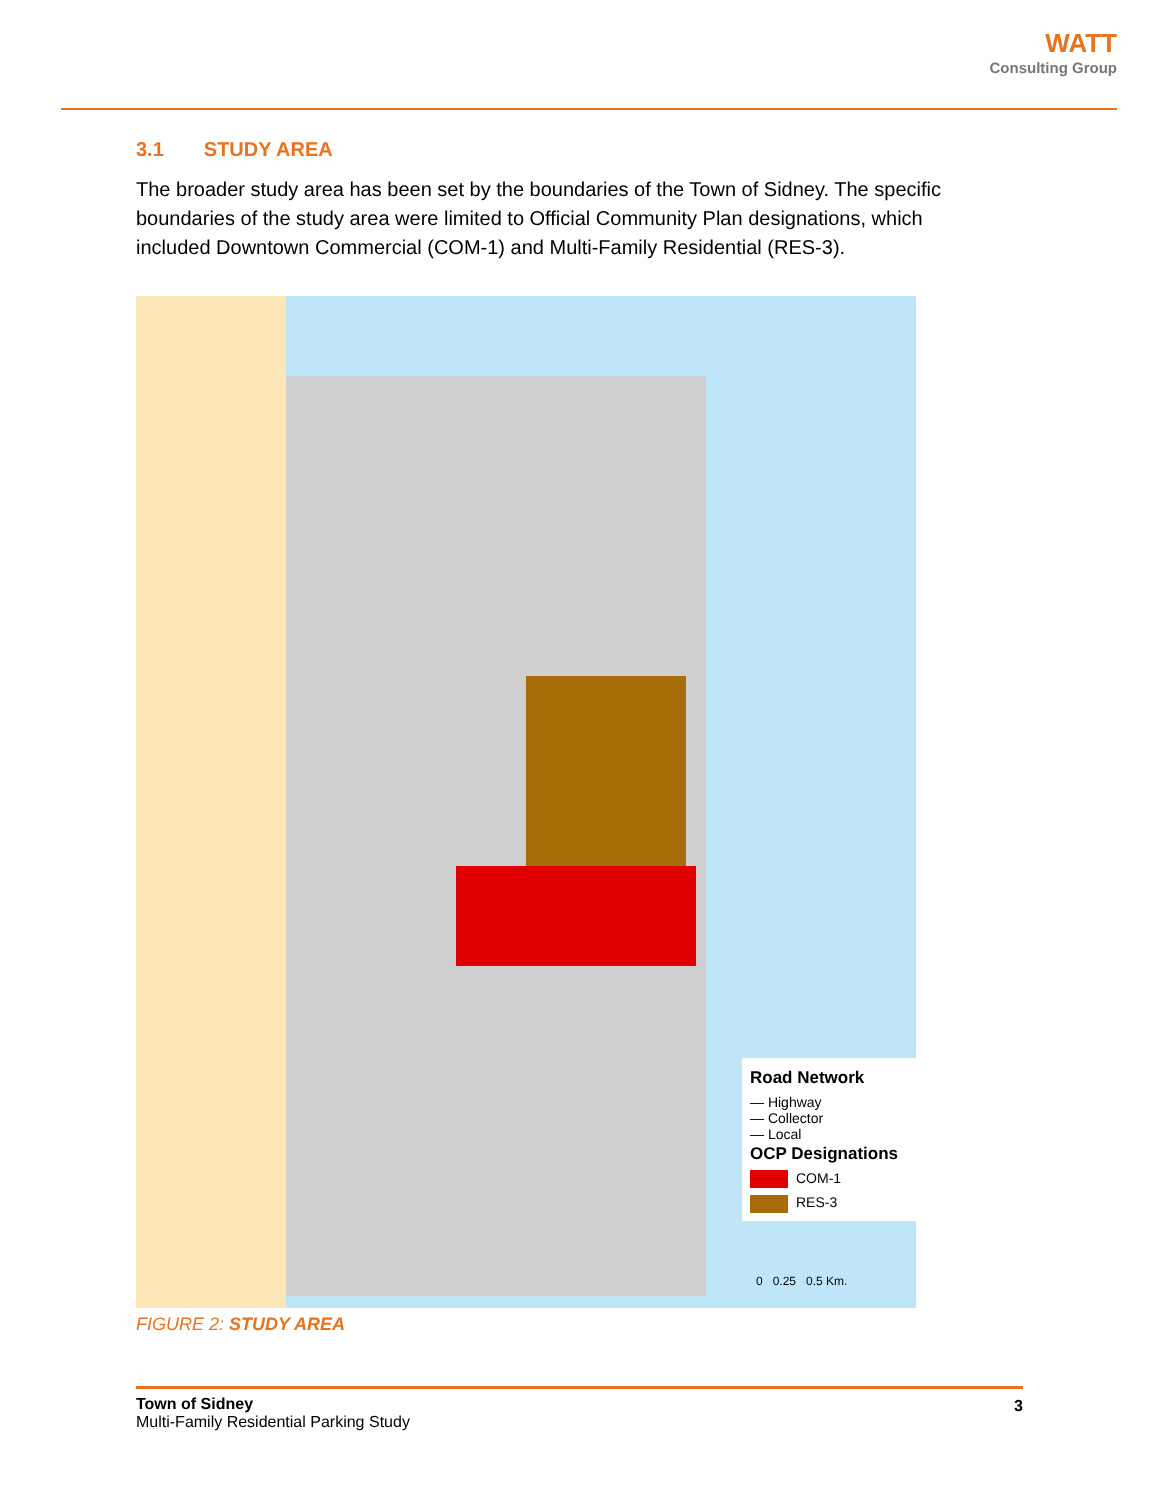WATT
Consulting Group
3.1 STUDY AREA
The broader study area has been set by the boundaries of the Town of Sidney. The specific boundaries of the study area were limited to Official Community Plan designations, which included Downtown Commercial (COM-1) and Multi-Family Residential (RES-3).
Road Network
— Highway
— Collector
— Local
OCP Designations
COM-1
RES-3
0 0.25 0.5 Km.
FIGURE 2: STUDY AREA
Town of Sidney
Multi-Family Residential Parking Study
3